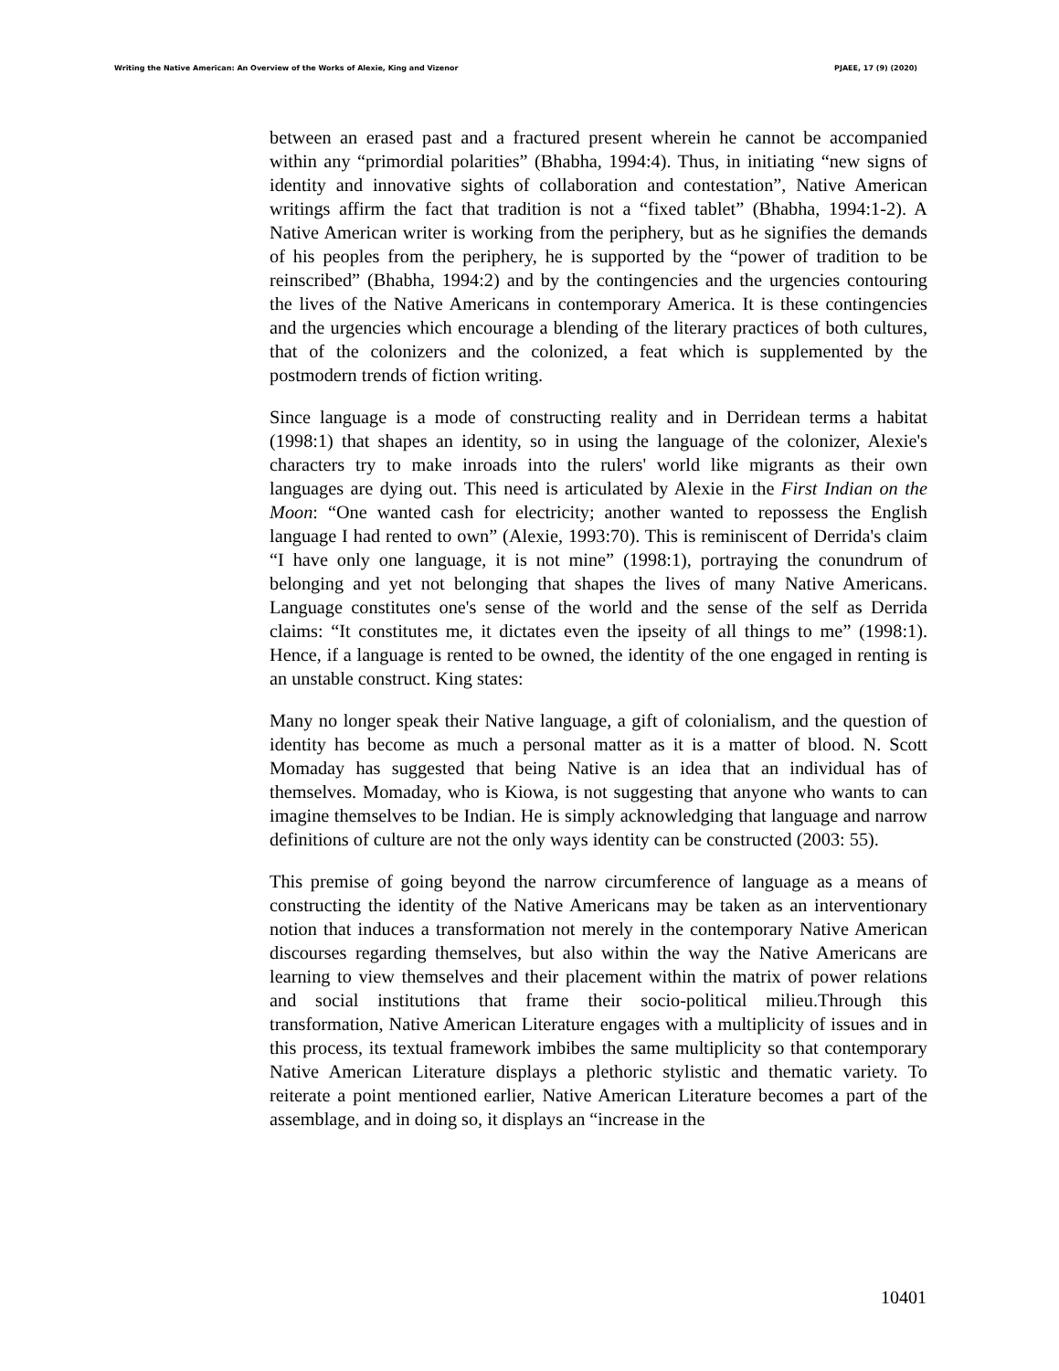Writing the Native American: An Overview of the Works of Alexie, King and Vizenor PJAEE, 17 (9) (2020)
between an erased past and a fractured present wherein he cannot be accompanied within any “primordial polarities” (Bhabha, 1994:4). Thus, in initiating “new signs of identity and innovative sights of collaboration and contestation”, Native American writings affirm the fact that tradition is not a “fixed tablet” (Bhabha, 1994:1-2). A Native American writer is working from the periphery, but as he signifies the demands of his peoples from the periphery, he is supported by the “power of tradition to be reinscribed” (Bhabha, 1994:2) and by the contingencies and the urgencies contouring the lives of the Native Americans in contemporary America. It is these contingencies and the urgencies which encourage a blending of the literary practices of both cultures, that of the colonizers and the colonized, a feat which is supplemented by the postmodern trends of fiction writing.
Since language is a mode of constructing reality and in Derridean terms a habitat (1998:1) that shapes an identity, so in using the language of the colonizer, Alexie's characters try to make inroads into the rulers' world like migrants as their own languages are dying out. This need is articulated by Alexie in the First Indian on the Moon: “One wanted cash for electricity; another wanted to repossess the English language I had rented to own” (Alexie, 1993:70). This is reminiscent of Derrida's claim “I have only one language, it is not mine” (1998:1), portraying the conundrum of belonging and yet not belonging that shapes the lives of many Native Americans. Language constitutes one's sense of the world and the sense of the self as Derrida claims: “It constitutes me, it dictates even the ipseity of all things to me” (1998:1). Hence, if a language is rented to be owned, the identity of the one engaged in renting is an unstable construct. King states:
Many no longer speak their Native language, a gift of colonialism, and the question of identity has become as much a personal matter as it is a matter of blood. N. Scott Momaday has suggested that being Native is an idea that an individual has of themselves. Momaday, who is Kiowa, is not suggesting that anyone who wants to can imagine themselves to be Indian. He is simply acknowledging that language and narrow definitions of culture are not the only ways identity can be constructed (2003: 55).
This premise of going beyond the narrow circumference of language as a means of constructing the identity of the Native Americans may be taken as an interventionary notion that induces a transformation not merely in the contemporary Native American discourses regarding themselves, but also within the way the Native Americans are learning to view themselves and their placement within the matrix of power relations and social institutions that frame their socio-political milieu.Through this transformation, Native American Literature engages with a multiplicity of issues and in this process, its textual framework imbibes the same multiplicity so that contemporary Native American Literature displays a plethoric stylistic and thematic variety. To reiterate a point mentioned earlier, Native American Literature becomes a part of the assemblage, and in doing so, it displays an “increase in the
10401